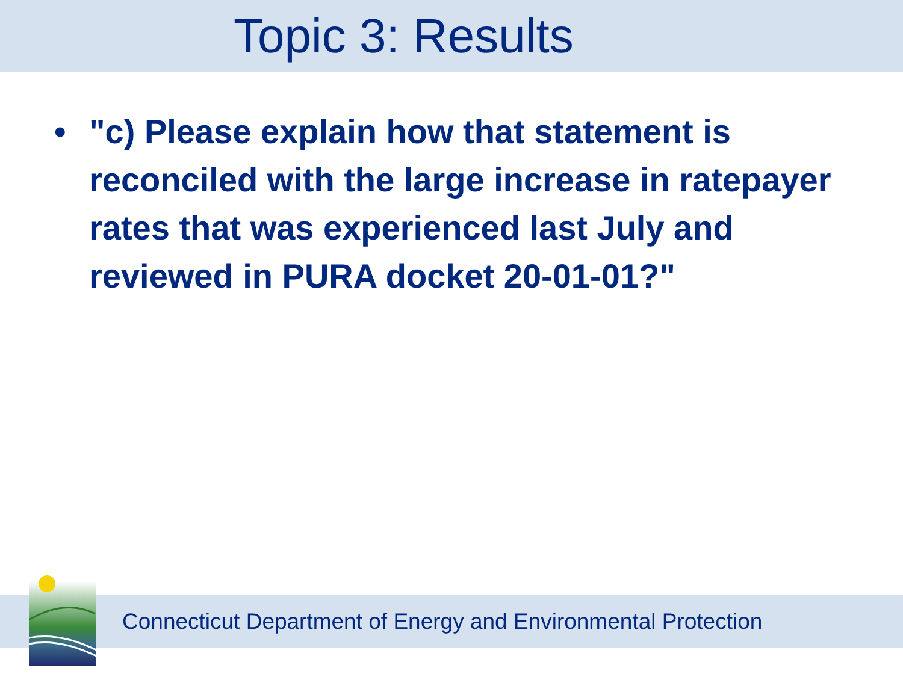Topic 3: Results
• "c) Please explain how that statement is reconciled with the large increase in ratepayer rates that was experienced last July and reviewed in PURA docket 20-01-01?"
Connecticut Department of Energy and Environmental Protection